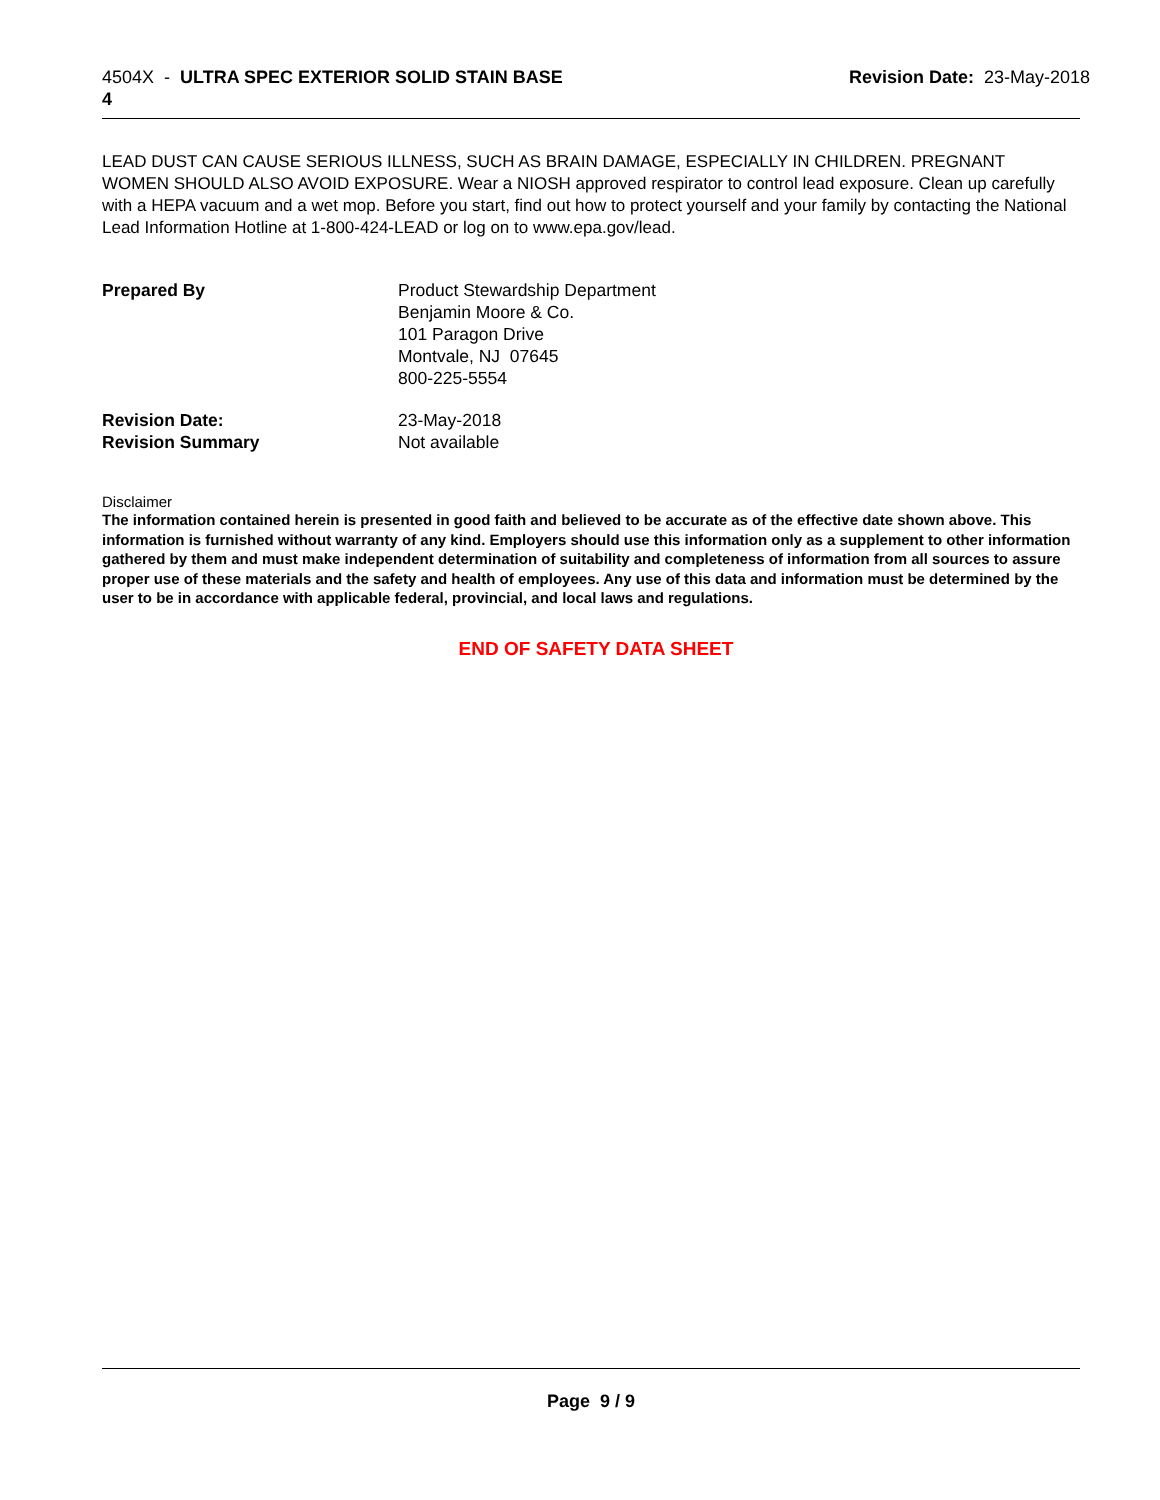4504X - ULTRA SPEC EXTERIOR SOLID STAIN BASE
4
Revision Date: 23-May-2018
LEAD DUST CAN CAUSE SERIOUS ILLNESS, SUCH AS BRAIN DAMAGE, ESPECIALLY IN CHILDREN. PREGNANT WOMEN SHOULD ALSO AVOID EXPOSURE. Wear a NIOSH approved respirator to control lead exposure. Clean up carefully with a HEPA vacuum and a wet mop. Before you start, find out how to protect yourself and your family by contacting the National Lead Information Hotline at 1-800-424-LEAD or log on to www.epa.gov/lead.
| Prepared By | Product Stewardship Department Benjamin Moore & Co. 101 Paragon Drive Montvale, NJ 07645 800-225-5554 |
| Revision Date: Revision Summary | 23-May-2018 Not available |
Disclaimer
The information contained herein is presented in good faith and believed to be accurate as of the effective date shown above. This information is furnished without warranty of any kind. Employers should use this information only as a supplement to other information gathered by them and must make independent determination of suitability and completeness of information from all sources to assure proper use of these materials and the safety and health of employees. Any use of this data and information must be determined by the user to be in accordance with applicable federal, provincial, and local laws and regulations.
END OF SAFETY DATA SHEET
Page 9 / 9